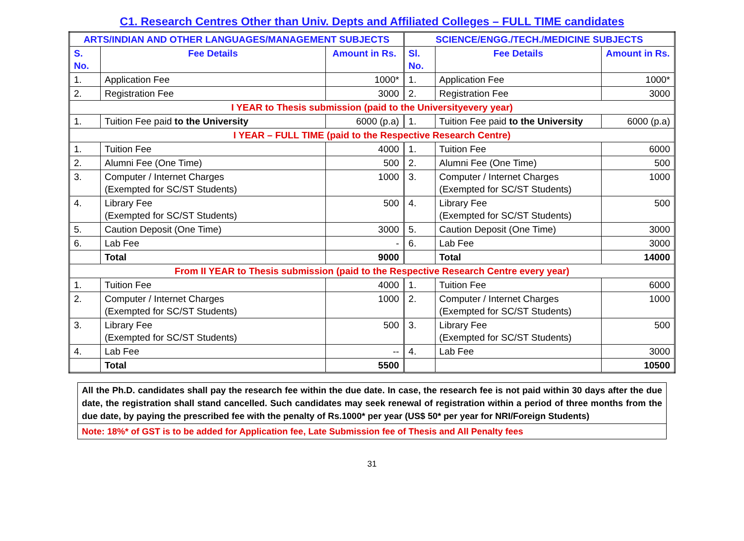C1. Research Centres Other than Univ. Depts and Affiliated Colleges – FULL TIME candidates
| ARTS/INDIAN AND OTHER LANGUAGES/MANAGEMENT SUBJECTS | | | SCIENCE/ENGG./TECH./MEDICINE SUBJECTS | | |
| --- | --- | --- | --- | --- | --- |
| S. No. | Fee Details | Amount in Rs. | Sl. No. | Fee Details | Amount in Rs. |
| 1. | Application Fee | 1000* | 1. | Application Fee | 1000* |
| 2. | Registration Fee | 3000 | 2. | Registration Fee | 3000 |
| I YEAR to Thesis submission (paid to the Universityevery year) | | | | | |
| 1. | Tuition Fee paid to the University | 6000 (p.a) | 1. | Tuition Fee paid to the University | 6000 (p.a) |
| I YEAR – FULL TIME (paid to the Respective Research Centre) | | | | | |
| 1. | Tuition Fee | 4000 | 1. | Tuition Fee | 6000 |
| 2. | Alumni Fee (One Time) | 500 | 2. | Alumni Fee (One Time) | 500 |
| 3. | Computer / Internet Charges (Exempted for SC/ST Students) | 1000 | 3. | Computer / Internet Charges (Exempted for SC/ST Students) | 1000 |
| 4. | Library Fee (Exempted for SC/ST Students) | 500 | 4. | Library Fee (Exempted for SC/ST Students) | 500 |
| 5. | Caution Deposit (One Time) | 3000 | 5. | Caution Deposit (One Time) | 3000 |
| 6. | Lab Fee | - | 6. | Lab Fee | 3000 |
| | Total | 9000 | | Total | 14000 |
| From II YEAR to Thesis submission (paid to the Respective Research Centre every year) | | | | | |
| 1. | Tuition Fee | 4000 | 1. | Tuition Fee | 6000 |
| 2. | Computer / Internet Charges (Exempted for SC/ST Students) | 1000 | 2. | Computer / Internet Charges (Exempted for SC/ST Students) | 1000 |
| 3. | Library Fee (Exempted for SC/ST Students) | 500 | 3. | Library Fee (Exempted for SC/ST Students) | 500 |
| 4. | Lab Fee | -- | 4. | Lab Fee | 3000 |
| | Total | 5500 | | | 10500 |
All the Ph.D. candidates shall pay the research fee within the due date. In case, the research fee is not paid within 30 days after the due date, the registration shall stand cancelled. Such candidates may seek renewal of registration within a period of three months from the due date, by paying the prescribed fee with the penalty of Rs.1000* per year (US$ 50* per year for NRI/Foreign Students)
Note: 18%* of GST is to be added for Application fee, Late Submission fee of Thesis and All Penalty fees
31